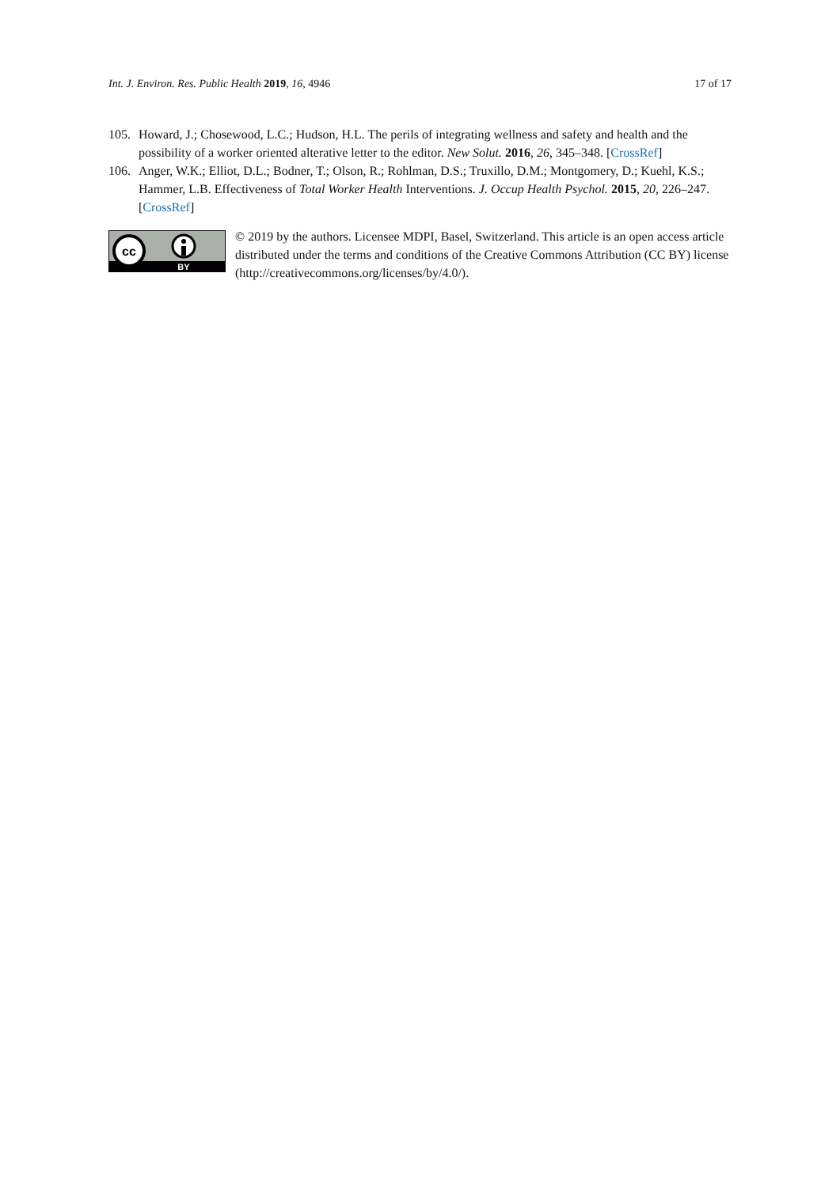Int. J. Environ. Res. Public Health 2019, 16, 4946 17 of 17
105. Howard, J.; Chosewood, L.C.; Hudson, H.L. The perils of integrating wellness and safety and health and the possibility of a worker oriented alterative letter to the editor. New Solut. 2016, 26, 345–348. [CrossRef]
106. Anger, W.K.; Elliot, D.L.; Bodner, T.; Olson, R.; Rohlman, D.S.; Truxillo, D.M.; Montgomery, D.; Kuehl, K.S.; Hammer, L.B. Effectiveness of Total Worker Health Interventions. J. Occup Health Psychol. 2015, 20, 226–247. [CrossRef]
cc
BY
© 2019 by the authors. Licensee MDPI, Basel, Switzerland. This article is an open access article distributed under the terms and conditions of the Creative Commons Attribution (CC BY) license (http://creativecommons.org/licenses/by/4.0/).